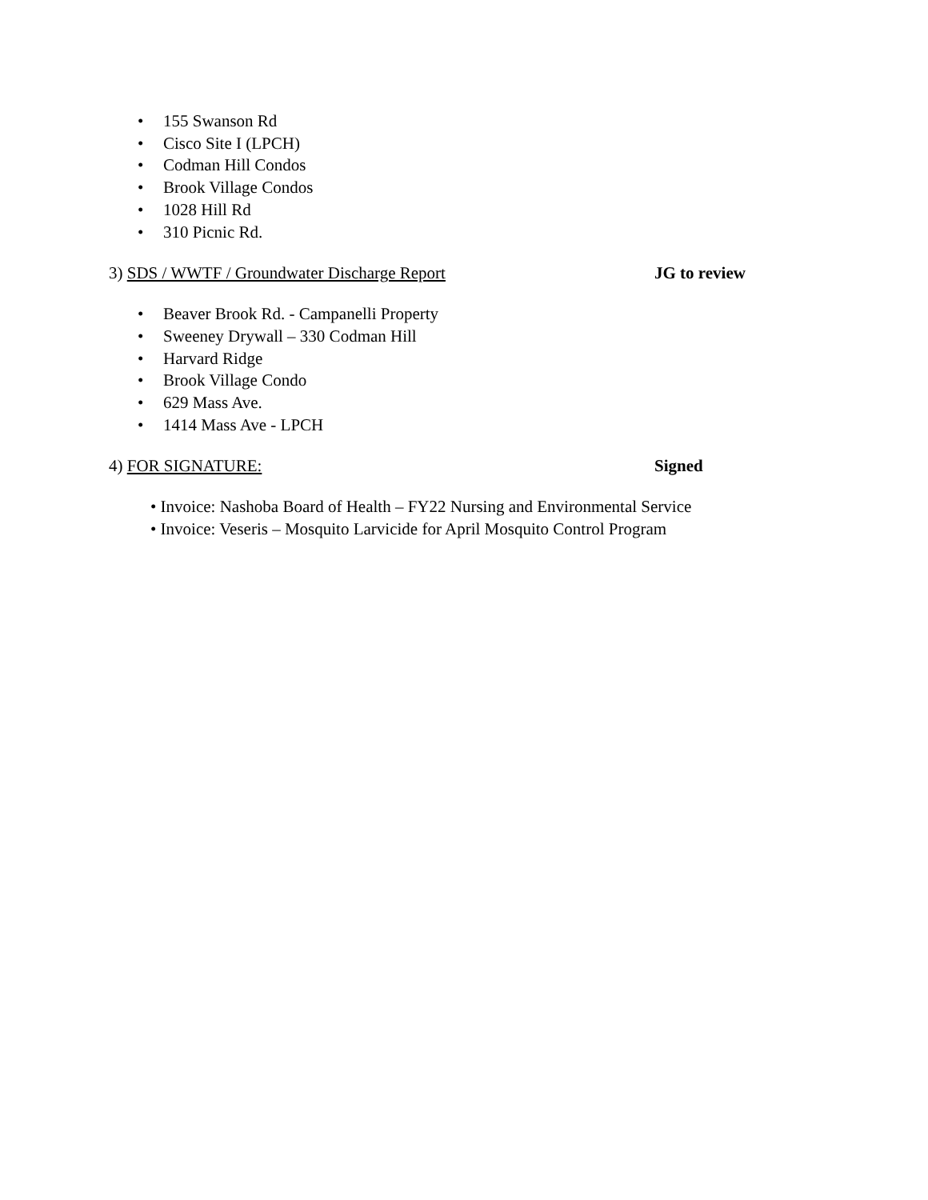• 155 Swanson Rd
• Cisco Site I (LPCH)
• Codman Hill Condos
• Brook Village Condos
• 1028 Hill Rd
• 310 Picnic Rd.
3) SDS / WWTF / Groundwater Discharge Report JG to review
• Beaver Brook Rd. - Campanelli Property
• Sweeney Drywall – 330 Codman Hill
• Harvard Ridge
• Brook Village Condo
• 629 Mass Ave.
• 1414 Mass Ave - LPCH
4) FOR SIGNATURE: Signed
• Invoice: Nashoba Board of Health – FY22 Nursing and Environmental Service
• Invoice: Veseris – Mosquito Larvicide for April Mosquito Control Program